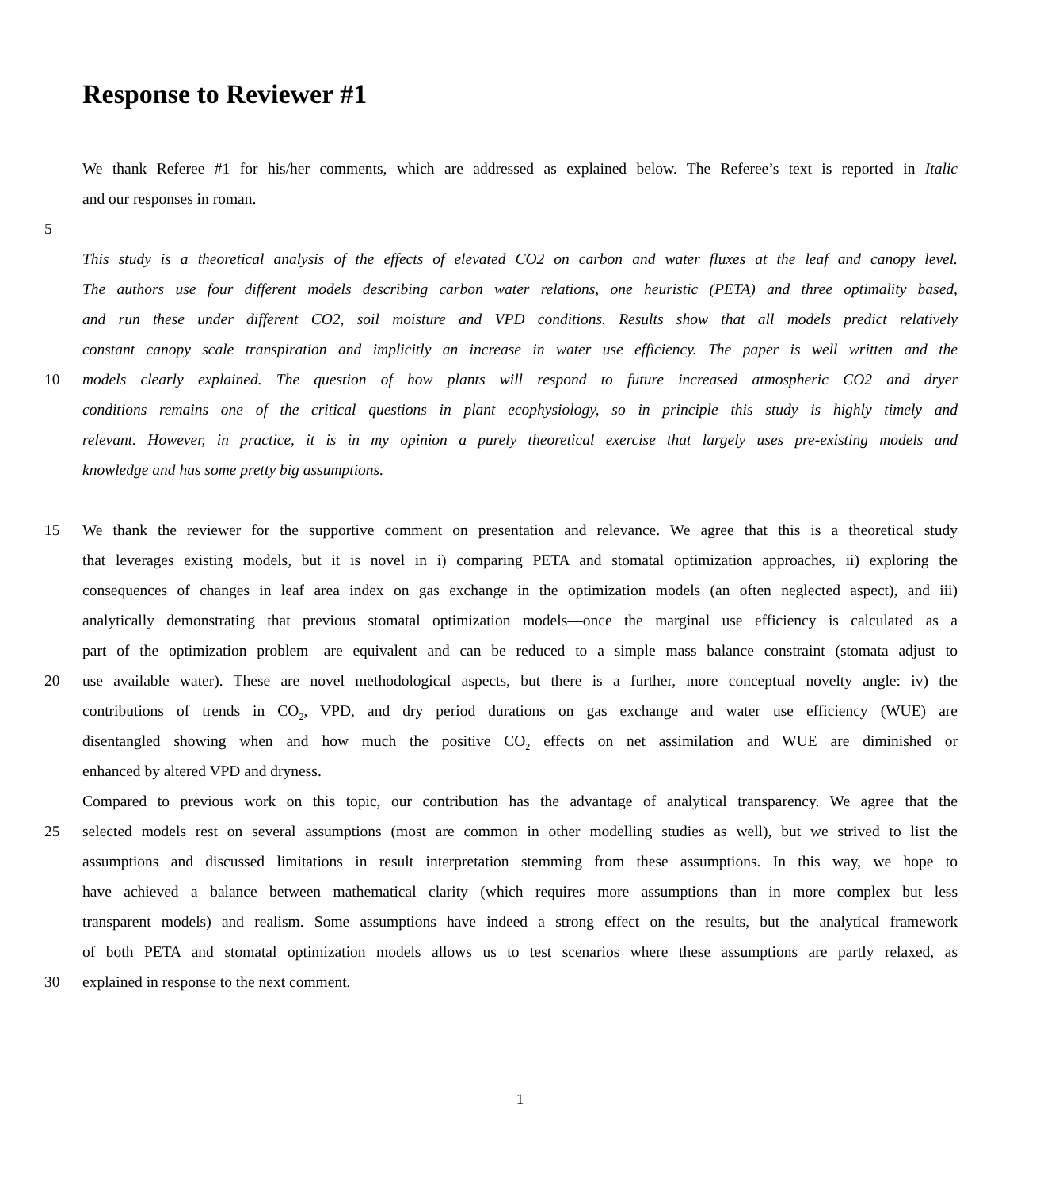Response to Reviewer #1
We thank Referee #1 for his/her comments, which are addressed as explained below. The Referee’s text is reported in Italic
and our responses in roman.
5
This study is a theoretical analysis of the effects of elevated CO2 on carbon and water fluxes at the leaf and canopy level.
The authors use four different models describing carbon water relations, one heuristic (PETA) and three optimality based,
and run these under different CO2, soil moisture and VPD conditions. Results show that all models predict relatively
constant canopy scale transpiration and implicitly an increase in water use efficiency. The paper is well written and the
10 models clearly explained. The question of how plants will respond to future increased atmospheric CO2 and dryer
conditions remains one of the critical questions in plant ecophysiology, so in principle this study is highly timely and
relevant. However, in practice, it is in my opinion a purely theoretical exercise that largely uses pre-existing models and
knowledge and has some pretty big assumptions.
15 We thank the reviewer for the supportive comment on presentation and relevance. We agree that this is a theoretical study
that leverages existing models, but it is novel in i) comparing PETA and stomatal optimization approaches, ii) exploring the
consequences of changes in leaf area index on gas exchange in the optimization models (an often neglected aspect), and iii)
analytically demonstrating that previous stomatal optimization models—once the marginal use efficiency is calculated as a
part of the optimization problem—are equivalent and can be reduced to a simple mass balance constraint (stomata adjust to
20 use available water). These are novel methodological aspects, but there is a further, more conceptual novelty angle: iv) the
contributions of trends in CO<sub>2</sub>, VPD, and dry period durations on gas exchange and water use efficiency (WUE) are
disentangled showing when and how much the positive CO<sub>2</sub> effects on net assimilation and WUE are diminished or
enhanced by altered VPD and dryness.
Compared to previous work on this topic, our contribution has the advantage of analytical transparency. We agree that the
25 selected models rest on several assumptions (most are common in other modelling studies as well), but we strived to list the
assumptions and discussed limitations in result interpretation stemming from these assumptions. In this way, we hope to
have achieved a balance between mathematical clarity (which requires more assumptions than in more complex but less
transparent models) and realism. Some assumptions have indeed a strong effect on the results, but the analytical framework
of both PETA and stomatal optimization models allows us to test scenarios where these assumptions are partly relaxed, as
30 explained in response to the next comment.
1